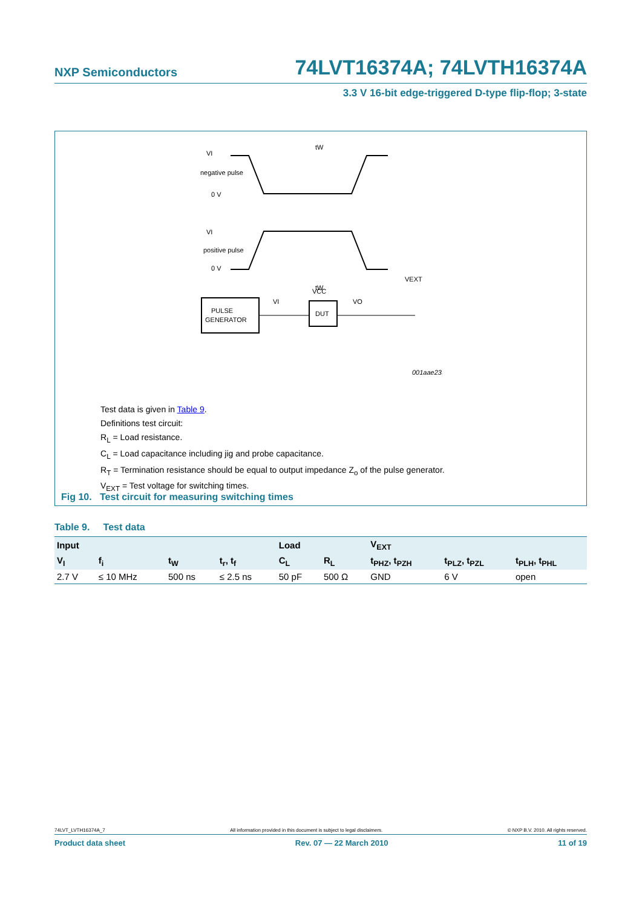NXP Semiconductors 74LVT16374A; 74LVTH16374A
3.3 V 16-bit edge-triggered D-type flip-flop; 3-state
VI
negative pulse
0 V
VI
positive pulse
0 V
tW
tW
PULSE
GENERATOR
DUT
VCC
VI
VO
VEXT
001aae235
Test data is given in Table 9.
Definitions test circuit:
R<sub>L</sub> = Load resistance.
C<sub>L</sub> = Load capacitance including jig and probe capacitance.
R<sub>T</sub> = Termination resistance should be equal to output impedance Z<sub>o</sub> of the pulse generator.
V<sub>EXT</sub> = Test voltage for switching times.
Fig 10. Test circuit for measuring switching times
Table 9. Test data
| Input | | | | Load | | V<sub>EXT</sub> | | |
| --- | --- | --- | --- | --- | --- | --- | --- | --- |
| V<sub>I</sub> | f<sub>i</sub> | t<sub>W</sub> | t<sub>r</sub>, t<sub>f</sub> | C<sub>L</sub> | R<sub>L</sub> | t<sub>PHZ</sub>, t<sub>PZH</sub> | t<sub>PLZ</sub>, t<sub>PZL</sub> | t<sub>PLH</sub>, t<sub>PHL</sub> |
| 2.7 V | ≤ 10 MHz | 500 ns | ≤ 2.5 ns | 50 pF | 500 Ω | GND | 6 V | open |
74LVT_LVTH16374A_7 All information provided in this document is subject to legal disclaimers. © NXP B.V. 2010. All rights reserved.
Product data sheet Rev. 07 — 22 March 2010 11 of 19